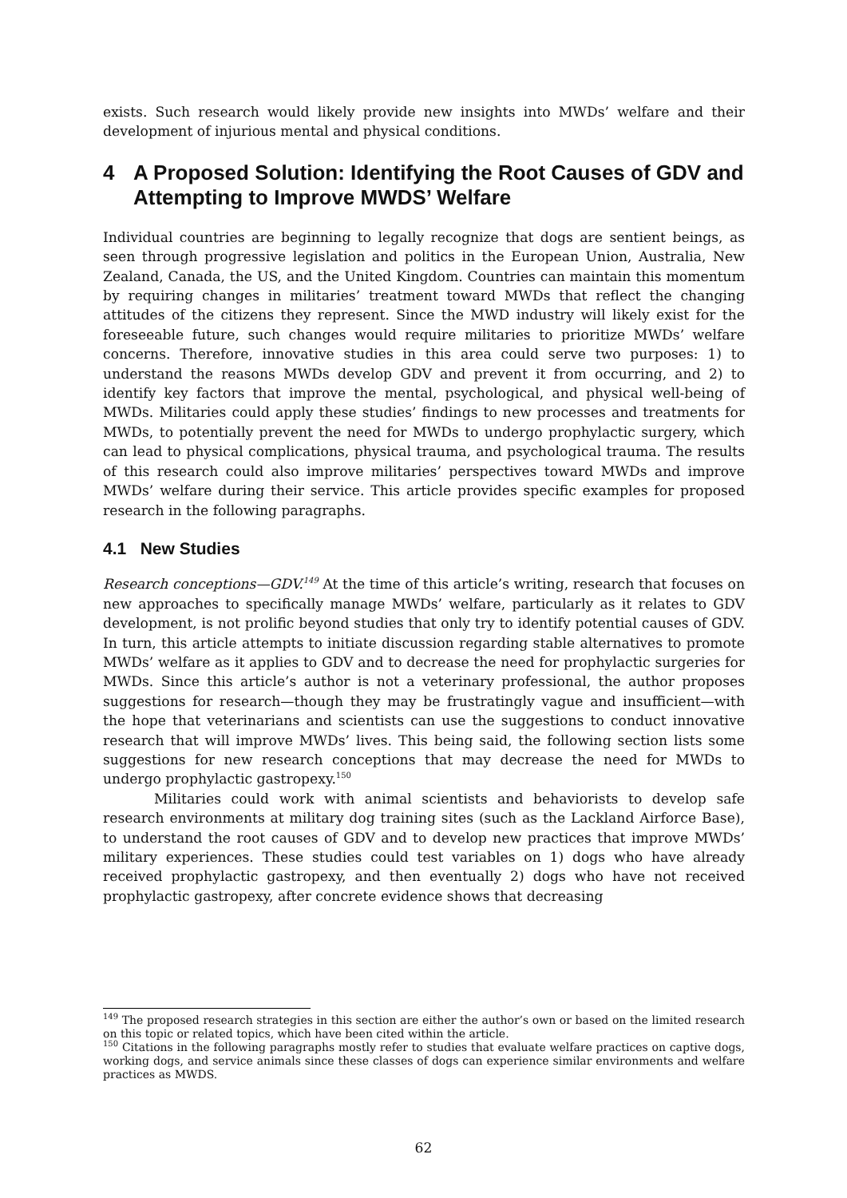exists. Such research would likely provide new insights into MWDs’ welfare and their development of injurious mental and physical conditions.
4 A Proposed Solution: Identifying the Root Causes of GDV and Attempting to Improve MWDS’ Welfare
Individual countries are beginning to legally recognize that dogs are sentient beings, as seen through progressive legislation and politics in the European Union, Australia, New Zealand, Canada, the US, and the United Kingdom. Countries can maintain this momentum by requiring changes in militaries’ treatment toward MWDs that reflect the changing attitudes of the citizens they represent. Since the MWD industry will likely exist for the foreseeable future, such changes would require militaries to prioritize MWDs’ welfare concerns. Therefore, innovative studies in this area could serve two purposes: 1) to understand the reasons MWDs develop GDV and prevent it from occurring, and 2) to identify key factors that improve the mental, psychological, and physical well-being of MWDs. Militaries could apply these studies’ findings to new processes and treatments for MWDs, to potentially prevent the need for MWDs to undergo prophylactic surgery, which can lead to physical complications, physical trauma, and psychological trauma. The results of this research could also improve militaries’ perspectives toward MWDs and improve MWDs’ welfare during their service. This article provides specific examples for proposed research in the following paragraphs.
4.1 New Studies
Research conceptions—GDV.<sup>149</sup> At the time of this article’s writing, research that focuses on new approaches to specifically manage MWDs’ welfare, particularly as it relates to GDV development, is not prolific beyond studies that only try to identify potential causes of GDV. In turn, this article attempts to initiate discussion regarding stable alternatives to promote MWDs’ welfare as it applies to GDV and to decrease the need for prophylactic surgeries for MWDs. Since this article’s author is not a veterinary professional, the author proposes suggestions for research—though they may be frustratingly vague and insufficient—with the hope that veterinarians and scientists can use the suggestions to conduct innovative research that will improve MWDs’ lives. This being said, the following section lists some suggestions for new research conceptions that may decrease the need for MWDs to undergo prophylactic gastropexy.<sup>150</sup>
Militaries could work with animal scientists and behaviorists to develop safe research environments at military dog training sites (such as the Lackland Airforce Base), to understand the root causes of GDV and to develop new practices that improve MWDs’ military experiences. These studies could test variables on 1) dogs who have already received prophylactic gastropexy, and then eventually 2) dogs who have not received prophylactic gastropexy, after concrete evidence shows that decreasing
<sup>149</sup> The proposed research strategies in this section are either the author’s own or based on the limited research on this topic or related topics, which have been cited within the article.
<sup>150</sup> Citations in the following paragraphs mostly refer to studies that evaluate welfare practices on captive dogs, working dogs, and service animals since these classes of dogs can experience similar environments and welfare practices as MWDS.
62